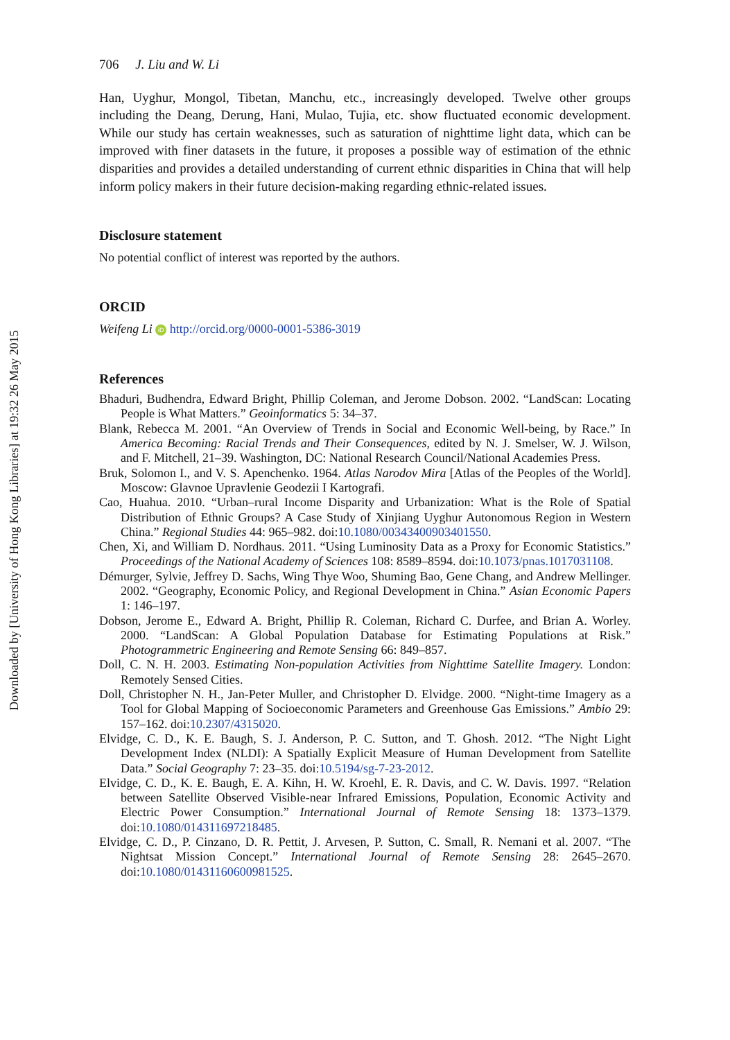Downloaded by [University of Hong Kong Libraries] at 19:32 26 May 2015
706 J. Liu and W. Li
Han, Uyghur, Mongol, Tibetan, Manchu, etc., increasingly developed. Twelve other groups including the Deang, Derung, Hani, Mulao, Tujia, etc. show fluctuated economic development. While our study has certain weaknesses, such as saturation of nighttime light data, which can be improved with finer datasets in the future, it proposes a possible way of estimation of the ethnic disparities and provides a detailed understanding of current ethnic disparities in China that will help inform policy makers in their future decision-making regarding ethnic-related issues.
Disclosure statement
No potential conflict of interest was reported by the authors.
ORCID
Weifeng Li iD http://orcid.org/0000-0001-5386-3019
References
Bhaduri, Budhendra, Edward Bright, Phillip Coleman, and Jerome Dobson. 2002. “LandScan: Locating People is What Matters.” Geoinformatics 5: 34–37.
Blank, Rebecca M. 2001. “An Overview of Trends in Social and Economic Well-being, by Race.” In America Becoming: Racial Trends and Their Consequences, edited by N. J. Smelser, W. J. Wilson, and F. Mitchell, 21–39. Washington, DC: National Research Council/National Academies Press.
Bruk, Solomon I., and V. S. Apenchenko. 1964. Atlas Narodov Mira [Atlas of the Peoples of the World]. Moscow: Glavnoe Upravlenie Geodezii I Kartografi.
Cao, Huahua. 2010. “Urban–rural Income Disparity and Urbanization: What is the Role of Spatial Distribution of Ethnic Groups? A Case Study of Xinjiang Uyghur Autonomous Region in Western China.” Regional Studies 44: 965–982. doi:10.1080/00343400903401550.
Chen, Xi, and William D. Nordhaus. 2011. “Using Luminosity Data as a Proxy for Economic Statistics.” Proceedings of the National Academy of Sciences 108: 8589–8594. doi:10.1073/pnas.1017031108.
Démurger, Sylvie, Jeffrey D. Sachs, Wing Thye Woo, Shuming Bao, Gene Chang, and Andrew Mellinger. 2002. “Geography, Economic Policy, and Regional Development in China.” Asian Economic Papers 1: 146–197.
Dobson, Jerome E., Edward A. Bright, Phillip R. Coleman, Richard C. Durfee, and Brian A. Worley. 2000. “LandScan: A Global Population Database for Estimating Populations at Risk.” Photogrammetric Engineering and Remote Sensing 66: 849–857.
Doll, C. N. H. 2003. Estimating Non-population Activities from Nighttime Satellite Imagery. London: Remotely Sensed Cities.
Doll, Christopher N. H., Jan-Peter Muller, and Christopher D. Elvidge. 2000. “Night-time Imagery as a Tool for Global Mapping of Socioeconomic Parameters and Greenhouse Gas Emissions.” Ambio 29: 157–162. doi:10.2307/4315020.
Elvidge, C. D., K. E. Baugh, S. J. Anderson, P. C. Sutton, and T. Ghosh. 2012. “The Night Light Development Index (NLDI): A Spatially Explicit Measure of Human Development from Satellite Data.” Social Geography 7: 23–35. doi:10.5194/sg-7-23-2012.
Elvidge, C. D., K. E. Baugh, E. A. Kihn, H. W. Kroehl, E. R. Davis, and C. W. Davis. 1997. “Relation between Satellite Observed Visible-near Infrared Emissions, Population, Economic Activity and Electric Power Consumption.” International Journal of Remote Sensing 18: 1373–1379. doi:10.1080/014311697218485.
Elvidge, C. D., P. Cinzano, D. R. Pettit, J. Arvesen, P. Sutton, C. Small, R. Nemani et al. 2007. “The Nightsat Mission Concept.” International Journal of Remote Sensing 28: 2645–2670. doi:10.1080/01431160600981525.